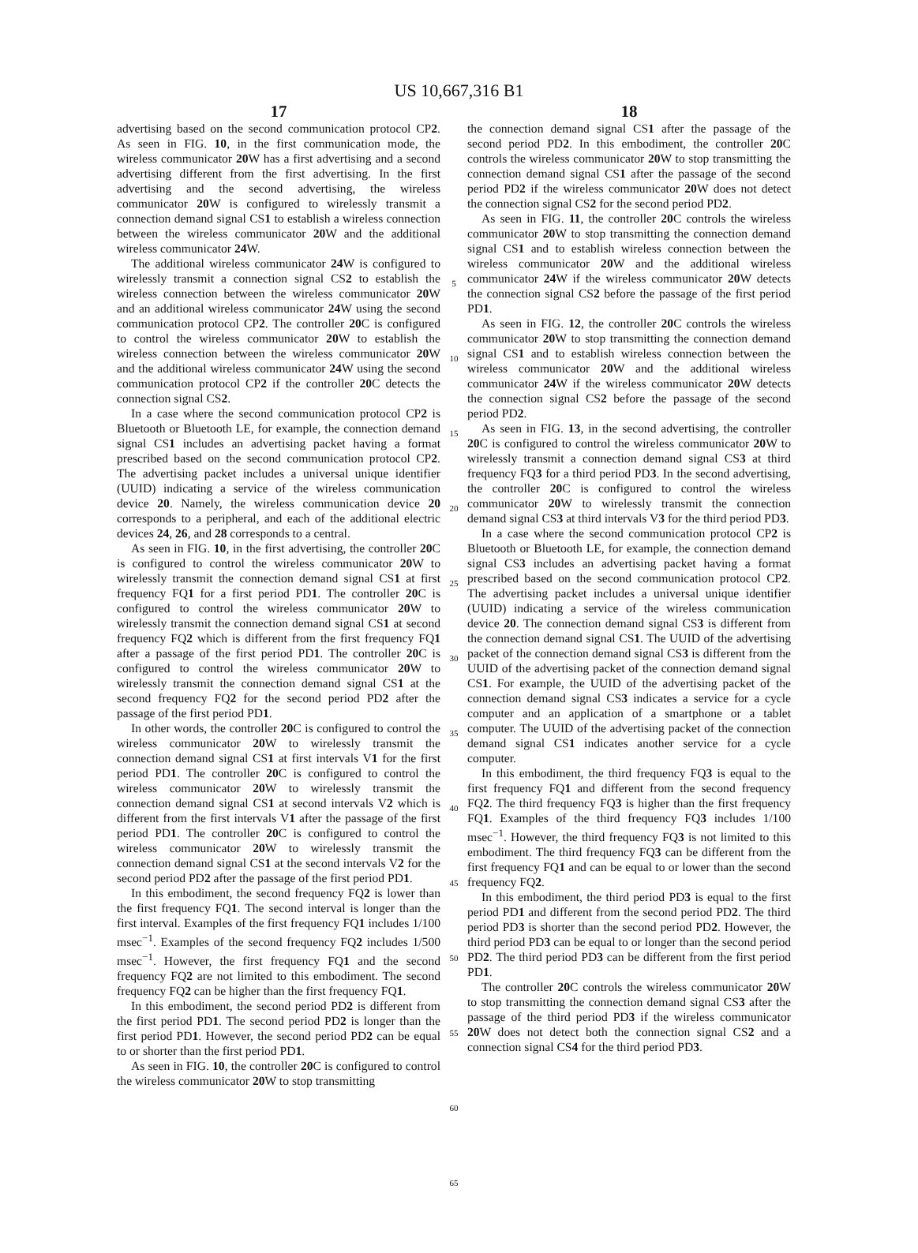US 10,667,316 B1
17
advertising based on the second communication protocol CP2. As seen in FIG. 10, in the first communication mode, the wireless communicator 20 W has a first advertising and a second advertising different from the first advertising. In the first advertising and the second advertising, the wireless communicator 20 W is configured to wirelessly transmit a connection demand signal CS1 to establish a wireless connection between the wireless communicator 20 W and the additional wireless communicator 24 W.
The additional wireless communicator 24 W is configured to wirelessly transmit a connection signal CS2 to establish the wireless connection between the wireless communicator 20 W and an additional wireless communicator 24 W using the second communication protocol CP2. The controller 20 C is configured to control the wireless communicator 20 W to establish the wireless connection between the wireless communicator 20 W and the additional wireless communicator 24 W using the second communication protocol CP2 if the controller 20 C detects the connection signal CS2.
In a case where the second communication protocol CP2 is Bluetooth or Bluetooth LE, for example, the connection demand signal CS1 includes an advertising packet having a format prescribed based on the second communication protocol CP2. The advertising packet includes a universal unique identifier (UUID) indicating a service of the wireless communication device 20. Namely, the wireless communication device 20 corresponds to a peripheral, and each of the additional electric devices 24, 26, and 28 corresponds to a central.
As seen in FIG. 10, in the first advertising, the controller 20 C is configured to control the wireless communicator 20 W to wirelessly transmit the connection demand signal CS1 at first frequency FQ1 for a first period PD1. The controller 20 C is configured to control the wireless communicator 20 W to wirelessly transmit the connection demand signal CS1 at second frequency FQ2 which is different from the first frequency FQ1 after a passage of the first period PD1. The controller 20 C is configured to control the wireless communicator 20 W to wirelessly transmit the connection demand signal CS1 at the second frequency FQ2 for the second period PD2 after the passage of the first period PD1.
In other words, the controller 20 C is configured to control the wireless communicator 20 W to wirelessly transmit the connection demand signal CS1 at first intervals V1 for the first period PD1. The controller 20 C is configured to control the wireless communicator 20 W to wirelessly transmit the connection demand signal CS1 at second intervals V2 which is different from the first intervals V1 after the passage of the first period PD1. The controller 20 C is configured to control the wireless communicator 20 W to wirelessly transmit the connection demand signal CS1 at the second intervals V2 for the second period PD2 after the passage of the first period PD1.
In this embodiment, the second frequency FQ2 is lower than the first frequency FQ1. The second interval is longer than the first interval. Examples of the first frequency FQ1 includes 1/100 msec<sup>−1</sup>. Examples of the second frequency FQ2 includes 1/500 msec<sup>−1</sup>. However, the first frequency FQ1 and the second frequency FQ2 are not limited to this embodiment. The second frequency FQ2 can be higher than the first frequency FQ1.
In this embodiment, the second period PD2 is different from the first period PD1. The second period PD2 is longer than the first period PD1. However, the second period PD2 can be equal to or shorter than the first period PD1.
As seen in FIG. 10, the controller 20 C is configured to control the wireless communicator 20 W to stop transmitting
5
10
15
20
25
30
35
40
45
50
55
60
65
18
the connection demand signal CS1 after the passage of the second period PD2. In this embodiment, the controller 20 C controls the wireless communicator 20 W to stop transmitting the connection demand signal CS1 after the passage of the second period PD2 if the wireless communicator 20 W does not detect the connection signal CS2 for the second period PD2.
As seen in FIG. 11, the controller 20 C controls the wireless communicator 20 W to stop transmitting the connection demand signal CS1 and to establish wireless connection between the wireless communicator 20 W and the additional wireless communicator 24 W if the wireless communicator 20 W detects the connection signal CS2 before the passage of the first period PD1.
As seen in FIG. 12, the controller 20 C controls the wireless communicator 20 W to stop transmitting the connection demand signal CS1 and to establish wireless connection between the wireless communicator 20 W and the additional wireless communicator 24 W if the wireless communicator 20 W detects the connection signal CS2 before the passage of the second period PD2.
As seen in FIG. 13, in the second advertising, the controller 20 C is configured to control the wireless communicator 20 W to wirelessly transmit a connection demand signal CS3 at third frequency FQ3 for a third period PD3. In the second advertising, the controller 20 C is configured to control the wireless communicator 20 W to wirelessly transmit the connection demand signal CS3 at third intervals V3 for the third period PD3.
In a case where the second communication protocol CP2 is Bluetooth or Bluetooth LE, for example, the connection demand signal CS3 includes an advertising packet having a format prescribed based on the second communication protocol CP2. The advertising packet includes a universal unique identifier (UUID) indicating a service of the wireless communication device 20. The connection demand signal CS3 is different from the connection demand signal CS1. The UUID of the advertising packet of the connection demand signal CS3 is different from the UUID of the advertising packet of the connection demand signal CS1. For example, the UUID of the advertising packet of the connection demand signal CS3 indicates a service for a cycle computer and an application of a smartphone or a tablet computer. The UUID of the advertising packet of the connection demand signal CS1 indicates another service for a cycle computer.
In this embodiment, the third frequency FQ3 is equal to the first frequency FQ1 and different from the second frequency FQ2. The third frequency FQ3 is higher than the first frequency FQ1. Examples of the third frequency FQ3 includes 1/100 msec<sup>−1</sup>. However, the third frequency FQ3 is not limited to this embodiment. The third frequency FQ3 can be different from the first frequency FQ1 and can be equal to or lower than the second frequency FQ2.
In this embodiment, the third period PD3 is equal to the first period PD1 and different from the second period PD2. The third period PD3 is shorter than the second period PD2. However, the third period PD3 can be equal to or longer than the second period PD2. The third period PD3 can be different from the first period PD1.
The controller 20 C controls the wireless communicator 20 W to stop transmitting the connection demand signal CS3 after the passage of the third period PD3 if the wireless communicator 20 W does not detect both the connection signal CS2 and a connection signal CS4 for the third period PD3.